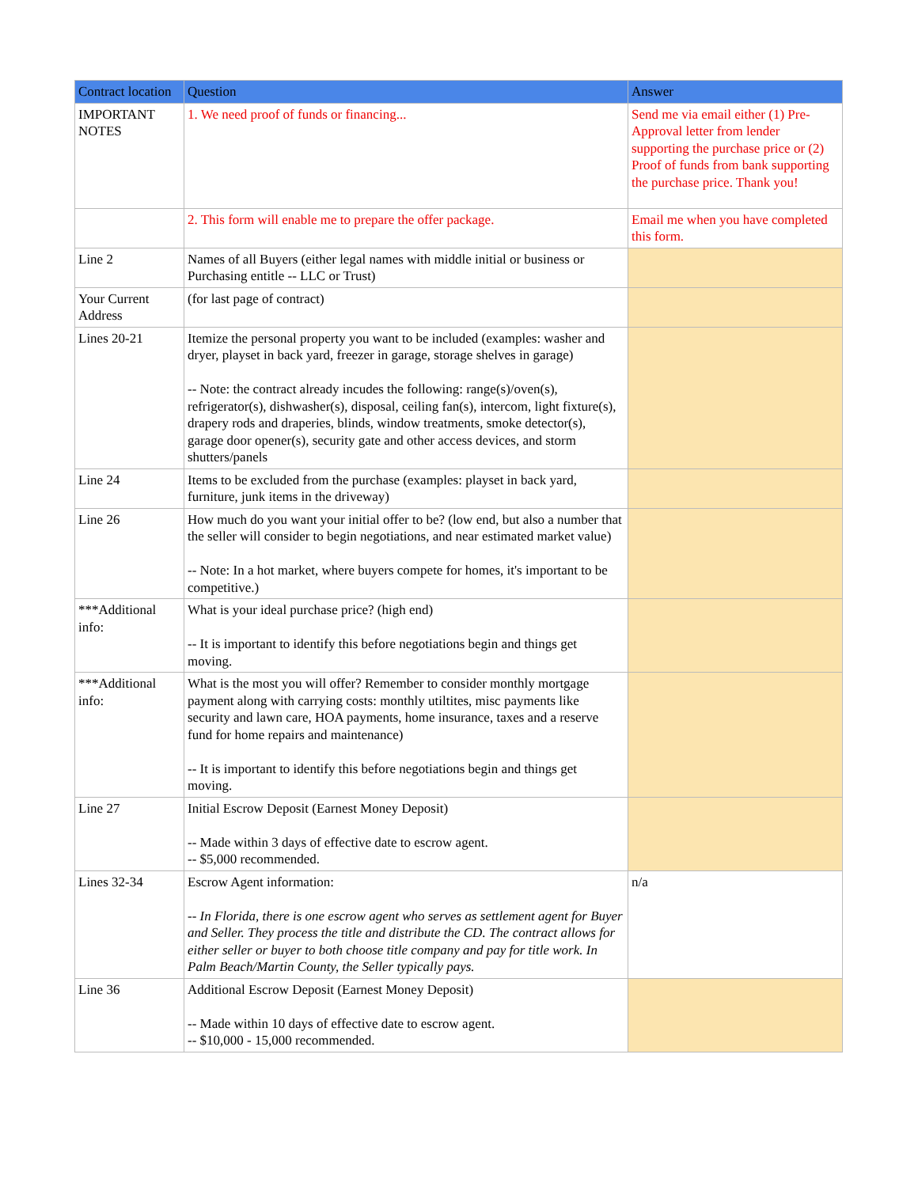| Contract location | Question | Answer |
| --- | --- | --- |
| IMPORTANT NOTES | 1. We need proof of funds or financing... | Send me via email either (1) Pre-Approval letter from lender supporting the purchase price or (2) Proof of funds from bank supporting the purchase price. Thank you! |
| | 2. This form will enable me to prepare the offer package. | Email me when you have completed this form. |
| Line 2 | Names of all Buyers (either legal names with middle initial or business or Purchasing entitle -- LLC or Trust) | |
| Your Current Address | (for last page of contract) | |
| Lines 20-21 | Itemize the personal property you want to be included (examples: washer and dryer, playset in back yard, freezer in garage, storage shelves in garage) -- Note: the contract already incudes the following: range(s)/oven(s), refrigerator(s), dishwasher(s), disposal, ceiling fan(s), intercom, light fixture(s), drapery rods and draperies, blinds, window treatments, smoke detector(s), garage door opener(s), security gate and other access devices, and storm shutters/panels | |
| Line 24 | Items to be excluded from the purchase (examples: playset in back yard, furniture, junk items in the driveway) | |
| Line 26 | How much do you want your initial offer to be? (low end, but also a number that the seller will consider to begin negotiations, and near estimated market value) -- Note: In a hot market, where buyers compete for homes, it's important to be competitive.) | |
| ***Additional info: | What is your ideal purchase price? (high end) -- It is important to identify this before negotiations begin and things get moving. | |
| ***Additional info: | What is the most you will offer? Remember to consider monthly mortgage payment along with carrying costs: monthly utiltites, misc payments like security and lawn care, HOA payments, home insurance, taxes and a reserve fund for home repairs and maintenance) -- It is important to identify this before negotiations begin and things get moving. | |
| Line 27 | Initial Escrow Deposit (Earnest Money Deposit) -- Made within 3 days of effective date to escrow agent. -- $5,000 recommended. | |
| Lines 32-34 | Escrow Agent information: -- In Florida, there is one escrow agent who serves as settlement agent for Buyer and Seller. They process the title and distribute the CD. The contract allows for either seller or buyer to both choose title company and pay for title work. In Palm Beach/Martin County, the Seller typically pays. | n/a |
| Line 36 | Additional Escrow Deposit (Earnest Money Deposit) -- Made within 10 days of effective date to escrow agent. -- $10,000 - 15,000 recommended. | |